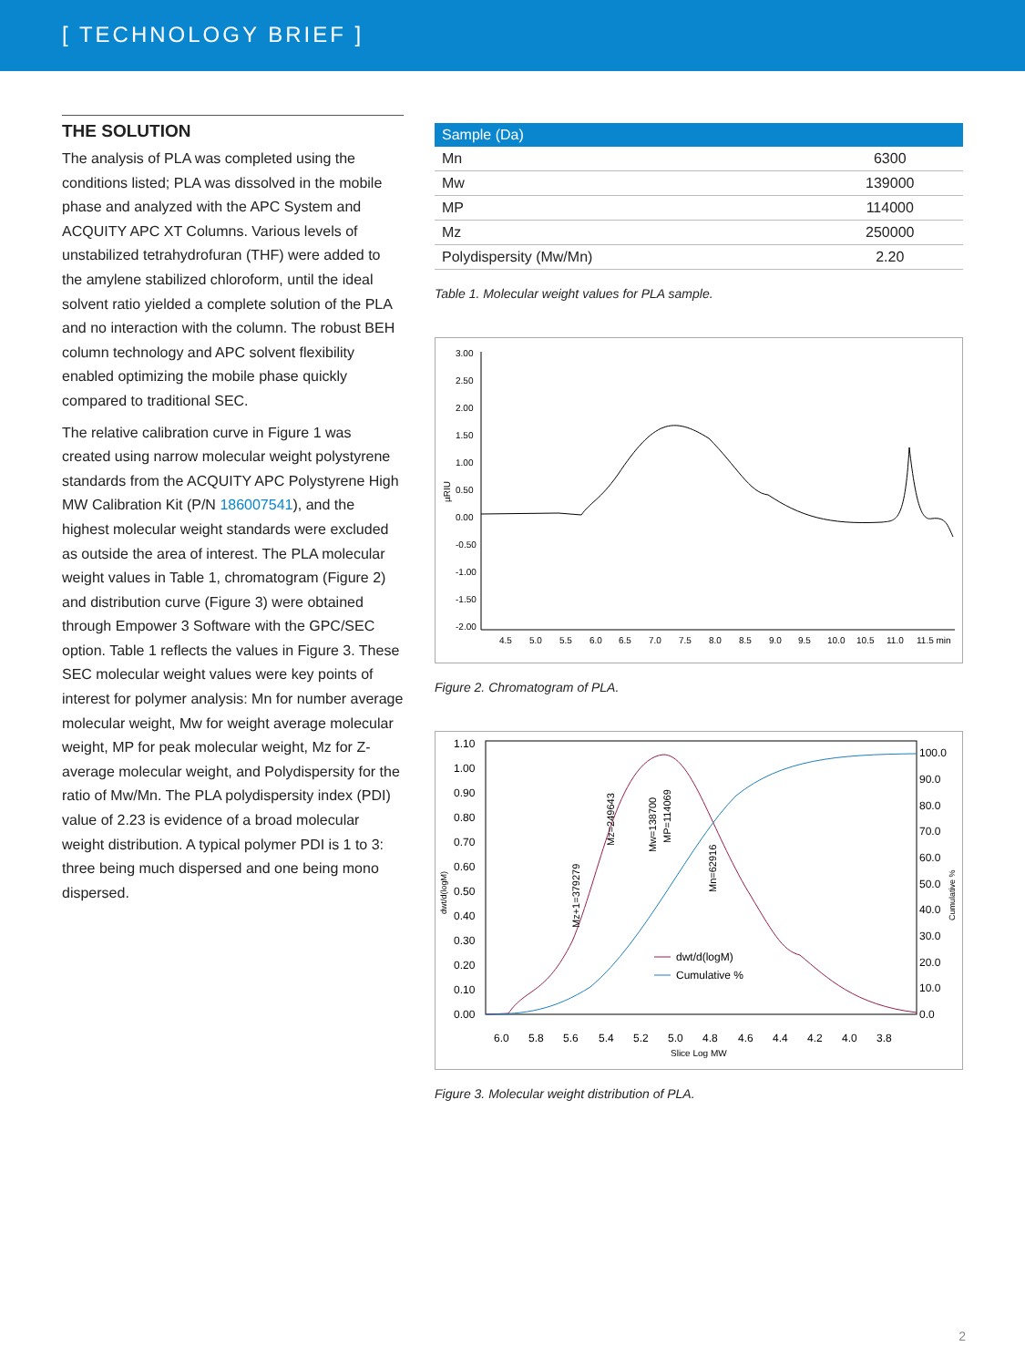[ TECHNOLOGY BRIEF ]
THE SOLUTION
The analysis of PLA was completed using the conditions listed; PLA was dissolved in the mobile phase and analyzed with the APC System and ACQUITY APC XT Columns. Various levels of unstabilized tetrahydrofuran (THF) were added to the amylene stabilized chloroform, until the ideal solvent ratio yielded a complete solution of the PLA and no interaction with the column. The robust BEH column technology and APC solvent flexibility enabled optimizing the mobile phase quickly compared to traditional SEC.
The relative calibration curve in Figure 1 was created using narrow molecular weight polystyrene standards from the ACQUITY APC Polystyrene High MW Calibration Kit (P/N 186007541), and the highest molecular weight standards were excluded as outside the area of interest. The PLA molecular weight values in Table 1, chromatogram (Figure 2) and distribution curve (Figure 3) were obtained through Empower 3 Software with the GPC/SEC option. Table 1 reflects the values in Figure 3. These SEC molecular weight values were key points of interest for polymer analysis: Mn for number average molecular weight, Mw for weight average molecular weight, MP for peak molecular weight, Mz for Z-average molecular weight, and Polydispersity for the ratio of Mw/Mn. The PLA polydispersity index (PDI) value of 2.23 is evidence of a broad molecular weight distribution. A typical polymer PDI is 1 to 3: three being much dispersed and one being mono dispersed.
| Sample (Da) | |
| --- | --- |
| Mn | 6300 |
| Mw | 139000 |
| MP | 114000 |
| Mz | 250000 |
| Polydispersity (Mw/Mn) | 2.20 |
Table 1. Molecular weight values for PLA sample.
3.00
2.50
2.00
1.50
1.00
0.50
0.00
-0.50
-1.00
-1.50
-2.00
µRIU
4.5
5.0
5.5
6.0
6.5
7.0
7.5
8.0
8.5
9.0
9.5
10.0
10.5
11.0
11.5 min
Figure 2. Chromatogram of PLA.
1.10
1.00
0.90
0.80
0.70
0.60
0.50
0.40
0.30
0.20
0.10
0.00
100.0
90.0
80.0
70.0
60.0
50.0
40.0
30.0
20.0
10.0
0.0
dwt/d(logM)
Cumulative %
6.0
5.8
5.6
5.4
5.2
5.0
4.8
4.6
4.4
4.2
4.0
3.8
Slice Log MW
Mz+1=379279
Mz=249643
Mw=138700
MP=114069
Mn=62916
dwt/d(logM)
Cumulative %
Figure 3. Molecular weight distribution of PLA.
2